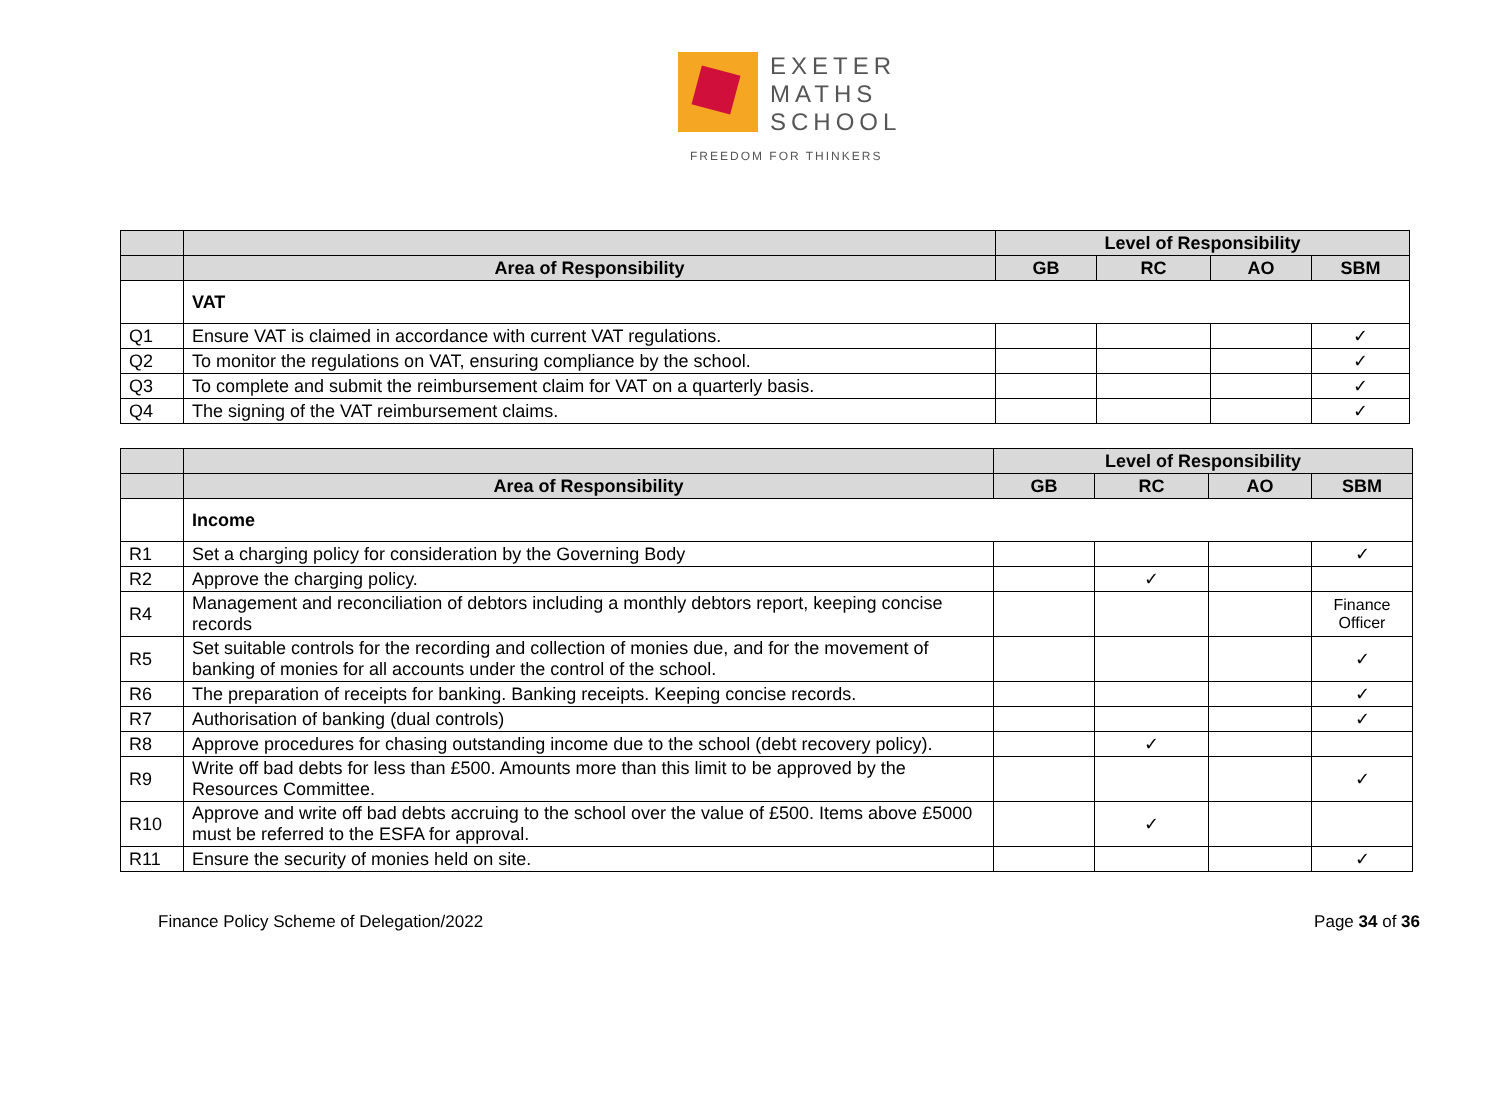EXETER
MATHS
SCHOOL
FREEDOM FOR THINKERS
| | | Level of Responsibility | | | |
| | Area of Responsibility | GB | RC | AO | SBM |
| | VAT | | | | |
| Q1 | Ensure VAT is claimed in accordance with current VAT regulations. | | | | ✓ |
| Q2 | To monitor the regulations on VAT, ensuring compliance by the school. | | | | ✓ |
| Q3 | To complete and submit the reimbursement claim for VAT on a quarterly basis. | | | | ✓ |
| Q4 | The signing of the VAT reimbursement claims. | | | | ✓ |
| | | Level of Responsibility | | | |
| | Area of Responsibility | GB | RC | AO | SBM |
| | Income | | | | |
| R1 | Set a charging policy for consideration by the Governing Body | | | | ✓ |
| R2 | Approve the charging policy. | | ✓ | | |
| R4 | Management and reconciliation of debtors including a monthly debtors report, keeping concise records | | | | Finance Officer |
| R5 | Set suitable controls for the recording and collection of monies due, and for the movement of banking of monies for all accounts under the control of the school. | | | | ✓ |
| R6 | The preparation of receipts for banking. Banking receipts. Keeping concise records. | | | | ✓ |
| R7 | Authorisation of banking (dual controls) | | | | ✓ |
| R8 | Approve procedures for chasing outstanding income due to the school (debt recovery policy). | | ✓ | | |
| R9 | Write off bad debts for less than £500. Amounts more than this limit to be approved by the Resources Committee. | | | | ✓ |
| R10 | Approve and write off bad debts accruing to the school over the value of £500. Items above £5000 must be referred to the ESFA for approval. | | ✓ | | |
| R11 | Ensure the security of monies held on site. | | | | ✓ |
Finance Policy Scheme of Delegation/2022 Page 34 of 36